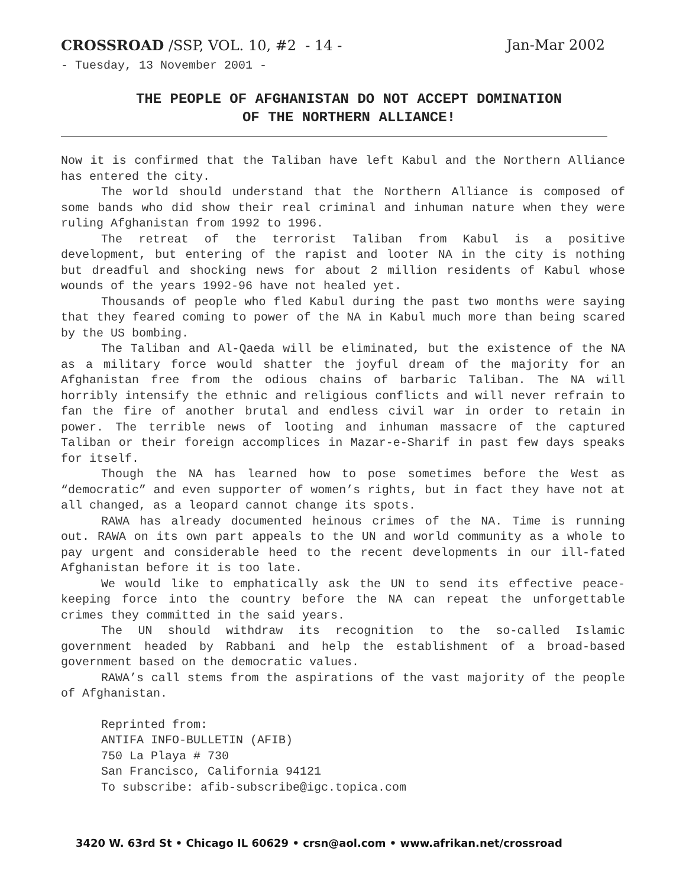CROSSROAD /SSP, VOL. 10, #2 - 14 - Jan-Mar 2002
- Tuesday, 13 November 2001 -
THE PEOPLE OF AFGHANISTAN DO NOT ACCEPT DOMINATION
OF THE NORTHERN ALLIANCE!
Now it is confirmed that the Taliban have left Kabul and the Northern Alliance has entered the city.
The world should understand that the Northern Alliance is composed of some bands who did show their real criminal and inhuman nature when they were ruling Afghanistan from 1992 to 1996.
The retreat of the terrorist Taliban from Kabul is a positive development, but entering of the rapist and looter NA in the city is nothing but dreadful and shocking news for about 2 million residents of Kabul whose wounds of the years 1992-96 have not healed yet.
Thousands of people who fled Kabul during the past two months were saying that they feared coming to power of the NA in Kabul much more than being scared by the US bombing.
The Taliban and Al-Qaeda will be eliminated, but the existence of the NA as a military force would shatter the joyful dream of the majority for an Afghanistan free from the odious chains of barbaric Taliban. The NA will horribly intensify the ethnic and religious conflicts and will never refrain to fan the fire of another brutal and endless civil war in order to retain in power. The terrible news of looting and inhuman massacre of the captured Taliban or their foreign accomplices in Mazar-e-Sharif in past few days speaks for itself.
Though the NA has learned how to pose sometimes before the West as “democratic” and even supporter of women’s rights, but in fact they have not at all changed, as a leopard cannot change its spots.
RAWA has already documented heinous crimes of the NA. Time is running out. RAWA on its own part appeals to the UN and world community as a whole to pay urgent and considerable heed to the recent developments in our ill-fated Afghanistan before it is too late.
We would like to emphatically ask the UN to send its effective peace-keeping force into the country before the NA can repeat the unforgettable crimes they committed in the said years.
The UN should withdraw its recognition to the so-called Islamic government headed by Rabbani and help the establishment of a broad-based government based on the democratic values.
RAWA’s call stems from the aspirations of the vast majority of the people of Afghanistan.
Reprinted from:
ANTIFA INFO-BULLETIN (AFIB)
750 La Playa # 730
San Francisco, California 94121
To subscribe: afib-subscribe@igc.topica.com
3420 W. 63rd St • Chicago IL 60629 • crsn@aol.com • www.afrikan.net/crossroad